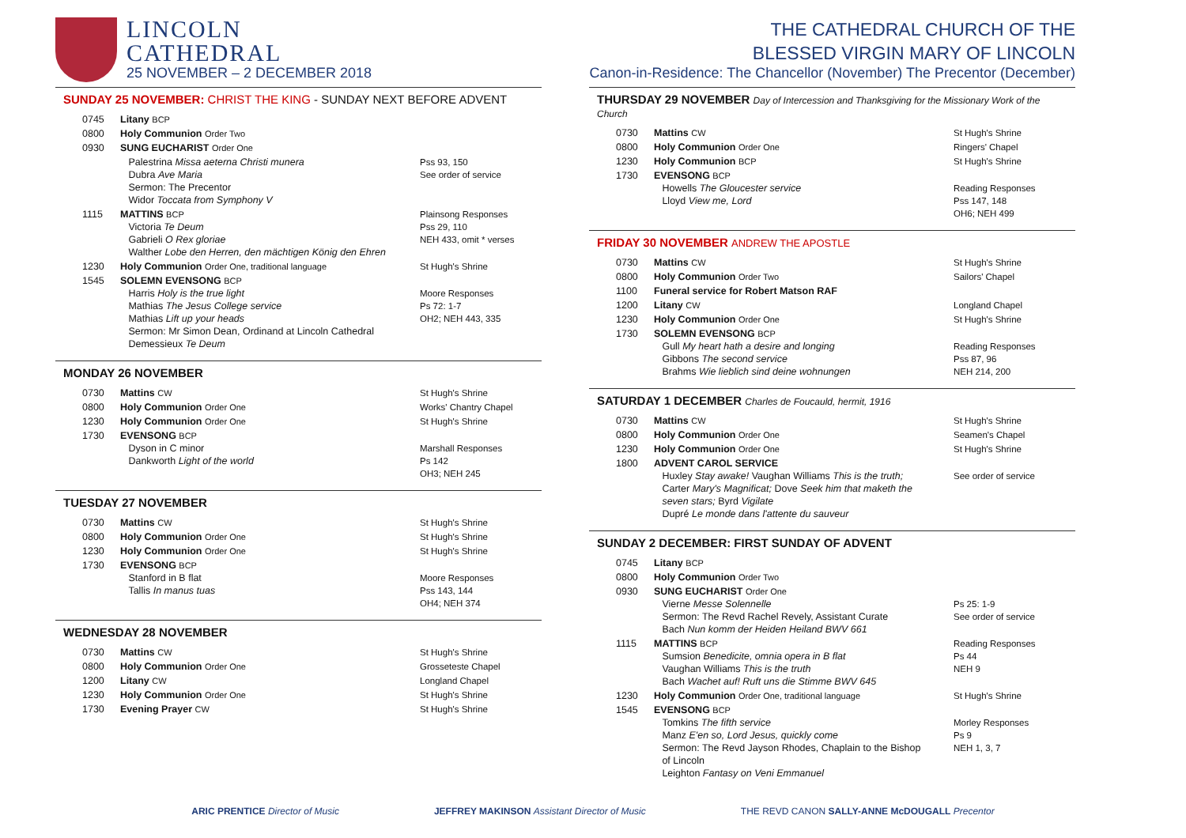LINCOLN
CATHEDRAL
25 NOVEMBER – 2 DECEMBER 2018
SUNDAY 25 NOVEMBER: CHRIST THE KING - SUNDAY NEXT BEFORE ADVENT
| 0745 | Litany BCP | |
| 0800 | Holy Communion Order Two | |
| 0930 | SUNG EUCHARIST Order One | |
| | Palestrina Missa aeterna Christi munera Dubra Ave Maria Sermon: The Precentor Widor Toccata from Symphony V | Pss 93, 150 See order of service |
| 1115 | MATTINS BCP Victoria Te Deum Gabrieli O Rex gloriae Walther Lobe den Herren, den mächtigen König den Ehren | Plainsong Responses Pss 29, 110 NEH 433, omit * verses |
| 1230 | Holy Communion Order One, traditional language | St Hugh's Shrine |
| 1545 | SOLEMN EVENSONG BCP Harris Holy is the true light Mathias The Jesus College service Mathias Lift up your heads Sermon: Mr Simon Dean, Ordinand at Lincoln Cathedral Demessieux Te Deum | Moore Responses Ps 72: 1-7 OH2; NEH 443, 335 |
MONDAY 26 NOVEMBER
| 0730 | Mattins CW | St Hugh's Shrine |
| 0800 | Holy Communion Order One | Works' Chantry Chapel |
| 1230 | Holy Communion Order One | St Hugh's Shrine |
| 1730 | EVENSONG BCP Dyson in C minor Dankworth Light of the world | Marshall Responses Ps 142 OH3; NEH 245 |
TUESDAY 27 NOVEMBER
| 0730 | Mattins CW | St Hugh's Shrine |
| 0800 | Holy Communion Order One | St Hugh's Shrine |
| 1230 | Holy Communion Order One | St Hugh's Shrine |
| 1730 | EVENSONG BCP Stanford in B flat Tallis In manus tuas | Moore Responses Pss 143, 144 OH4; NEH 374 |
WEDNESDAY 28 NOVEMBER
| 0730 | Mattins CW | St Hugh's Shrine |
| 0800 | Holy Communion Order One | Grosseteste Chapel |
| 1200 | Litany CW | Longland Chapel |
| 1230 | Holy Communion Order One | St Hugh's Shrine |
| 1730 | Evening Prayer CW | St Hugh's Shrine |
THE CATHEDRAL CHURCH OF THE
BLESSED VIRGIN MARY OF LINCOLN
Canon-in-Residence: The Chancellor (November) The Precentor (December)
THURSDAY 29 NOVEMBER Day of Intercession and Thanksgiving for the Missionary Work of the Church
| 0730 | Mattins CW | St Hugh's Shrine |
| 0800 | Holy Communion Order One | Ringers' Chapel |
| 1230 | Holy Communion BCP | St Hugh's Shrine |
| 1730 | EVENSONG BCP Howells The Gloucester service Lloyd View me, Lord | Reading Responses Pss 147, 148 OH6; NEH 499 |
FRIDAY 30 NOVEMBER ANDREW THE APOSTLE
| 0730 | Mattins CW | St Hugh's Shrine |
| 0800 | Holy Communion Order Two | Sailors' Chapel |
| 1100 | Funeral service for Robert Matson RAF | |
| 1200 | Litany CW | Longland Chapel |
| 1230 | Holy Communion Order One | St Hugh's Shrine |
| 1730 | SOLEMN EVENSONG BCP Gull My heart hath a desire and longing Gibbons The second service Brahms Wie lieblich sind deine wohnungen | Reading Responses Pss 87, 96 NEH 214, 200 |
SATURDAY 1 DECEMBER Charles de Foucauld, hermit, 1916
| 0730 | Mattins CW | St Hugh's Shrine |
| 0800 | Holy Communion Order One | Seamen's Chapel |
| 1230 | Holy Communion Order One | St Hugh's Shrine |
| 1800 | ADVENT CAROL SERVICE Huxley Stay awake! Vaughan Williams This is the truth; Carter Mary's Magnificat; Dove Seek him that maketh the seven stars; Byrd Vigilate Dupré Le monde dans l'attente du sauveur | See order of service |
SUNDAY 2 DECEMBER: FIRST SUNDAY OF ADVENT
| 0745 | Litany BCP | |
| 0800 | Holy Communion Order Two | |
| 0930 | SUNG EUCHARIST Order One Vierne Messe Solennelle Sermon: The Revd Rachel Revely, Assistant Curate Bach Nun komm der Heiden Heiland BWV 661 | Ps 25: 1-9 See order of service |
| 1115 | MATTINS BCP Sumsion Benedicite, omnia opera in B flat Vaughan Williams This is the truth Bach Wachet auf! Ruft uns die Stimme BWV 645 | Reading Responses Ps 44 NEH 9 |
| 1230 | Holy Communion Order One, traditional language | St Hugh's Shrine |
| 1545 | EVENSONG BCP Tomkins The fifth service Manz E'en so, Lord Jesus, quickly come Sermon: The Revd Jayson Rhodes, Chaplain to the Bishop of Lincoln Leighton Fantasy on Veni Emmanuel | Morley Responses Ps 9 NEH 1, 3, 7 |
ARIC PRENTICE Director of Music JEFFREY MAKINSON Assistant Director of Music THE REVD CANON SALLY-ANNE McDOUGALL Precentor